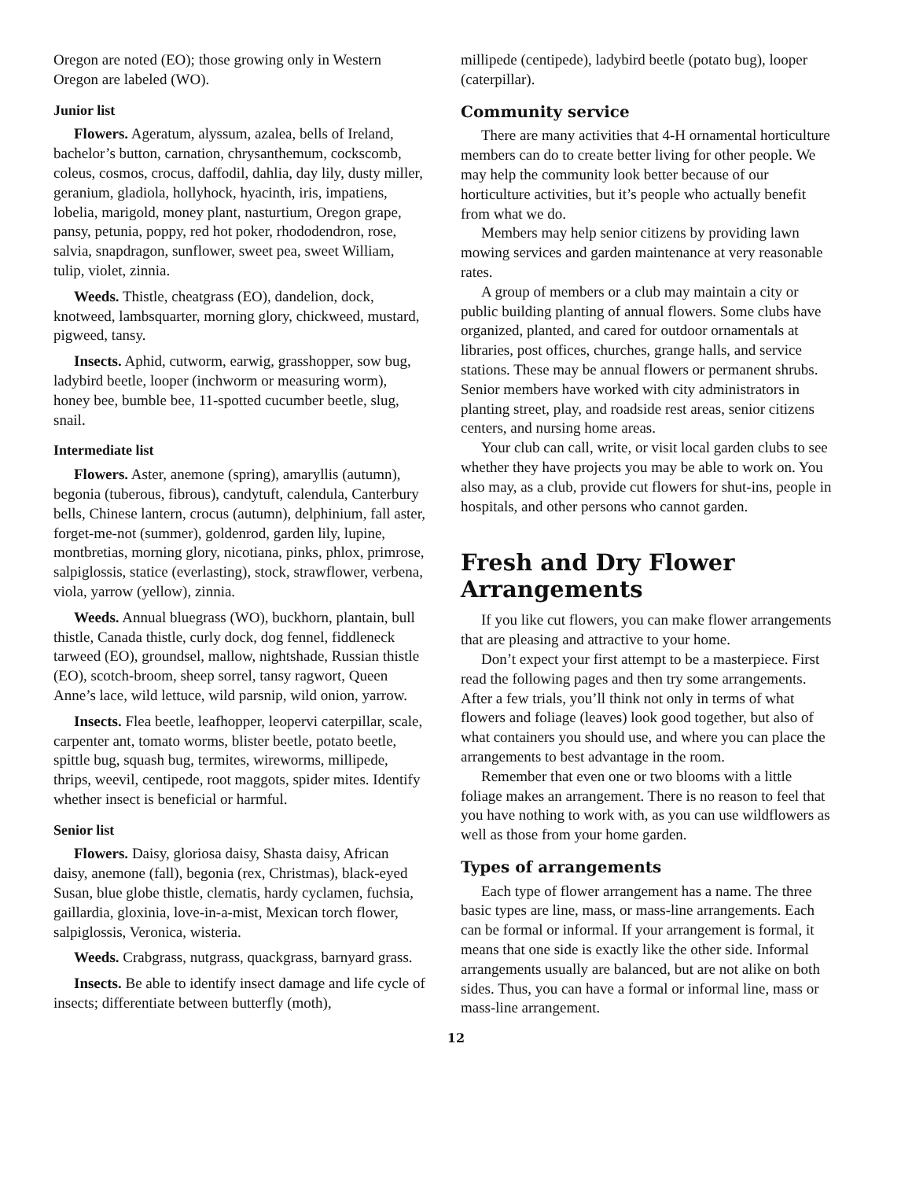Oregon are noted (EO); those growing only in Western Oregon are labeled (WO).
Junior list
Flowers. Ageratum, alyssum, azalea, bells of Ireland, bachelor’s button, carnation, chrysanthemum, cockscomb, coleus, cosmos, crocus, daffodil, dahlia, day lily, dusty miller, geranium, gladiola, hollyhock, hyacinth, iris, impatiens, lobelia, marigold, money plant, nasturtium, Oregon grape, pansy, petunia, poppy, red hot poker, rhododendron, rose, salvia, snapdragon, sunflower, sweet pea, sweet William, tulip, violet, zinnia.
Weeds. Thistle, cheatgrass (EO), dandelion, dock, knotweed, lambsquarter, morning glory, chickweed, mustard, pigweed, tansy.
Insects. Aphid, cutworm, earwig, grasshopper, sow bug, ladybird beetle, looper (inchworm or measuring worm), honey bee, bumble bee, 11-spotted cucumber beetle, slug, snail.
Intermediate list
Flowers. Aster, anemone (spring), amaryllis (autumn), begonia (tuberous, fibrous), candytuft, calendula, Canterbury bells, Chinese lantern, crocus (autumn), delphinium, fall aster, forget-me-not (summer), goldenrod, garden lily, lupine, montbretias, morning glory, nicotiana, pinks, phlox, primrose, salpiglossis, statice (everlasting), stock, strawflower, verbena, viola, yarrow (yellow), zinnia.
Weeds. Annual bluegrass (WO), buckhorn, plantain, bull thistle, Canada thistle, curly dock, dog fennel, fiddleneck tarweed (EO), groundsel, mallow, nightshade, Russian thistle (EO), scotch-broom, sheep sorrel, tansy ragwort, Queen Anne’s lace, wild lettuce, wild parsnip, wild onion, yarrow.
Insects. Flea beetle, leafhopper, leopervi caterpillar, scale, carpenter ant, tomato worms, blister beetle, potato beetle, spittle bug, squash bug, termites, wireworms, millipede, thrips, weevil, centipede, root maggots, spider mites. Identify whether insect is beneficial or harmful.
Senior list
Flowers. Daisy, gloriosa daisy, Shasta daisy, African daisy, anemone (fall), begonia (rex, Christmas), black-eyed Susan, blue globe thistle, clematis, hardy cyclamen, fuchsia, gaillardia, gloxinia, love-in-a-mist, Mexican torch flower, salpiglossis, Veronica, wisteria.
Weeds. Crabgrass, nutgrass, quackgrass, barnyard grass.
Insects. Be able to identify insect damage and life cycle of insects; differentiate between butterfly (moth),
millipede (centipede), ladybird beetle (potato bug), looper (caterpillar).
Community service
There are many activities that 4-H ornamental horticulture members can do to create better living for other people. We may help the community look better because of our horticulture activities, but it’s people who actually benefit from what we do.
Members may help senior citizens by providing lawn mowing services and garden maintenance at very reasonable rates.
A group of members or a club may maintain a city or public building planting of annual flowers. Some clubs have organized, planted, and cared for outdoor ornamentals at libraries, post offices, churches, grange halls, and service stations. These may be annual flowers or permanent shrubs. Senior members have worked with city administrators in planting street, play, and roadside rest areas, senior citizens centers, and nursing home areas.
Your club can call, write, or visit local garden clubs to see whether they have projects you may be able to work on. You also may, as a club, provide cut flowers for shut-ins, people in hospitals, and other persons who cannot garden.
Fresh and Dry Flower Arrangements
If you like cut flowers, you can make flower arrangements that are pleasing and attractive to your home.
Don’t expect your first attempt to be a masterpiece. First read the following pages and then try some arrangements. After a few trials, you’ll think not only in terms of what flowers and foliage (leaves) look good together, but also of what containers you should use, and where you can place the arrangements to best advantage in the room.
Remember that even one or two blooms with a little foliage makes an arrangement. There is no reason to feel that you have nothing to work with, as you can use wildflowers as well as those from your home garden.
Types of arrangements
Each type of flower arrangement has a name. The three basic types are line, mass, or mass-line arrangements. Each can be formal or informal. If your arrangement is formal, it means that one side is exactly like the other side. Informal arrangements usually are balanced, but are not alike on both sides. Thus, you can have a formal or informal line, mass or mass-line arrangement.
12